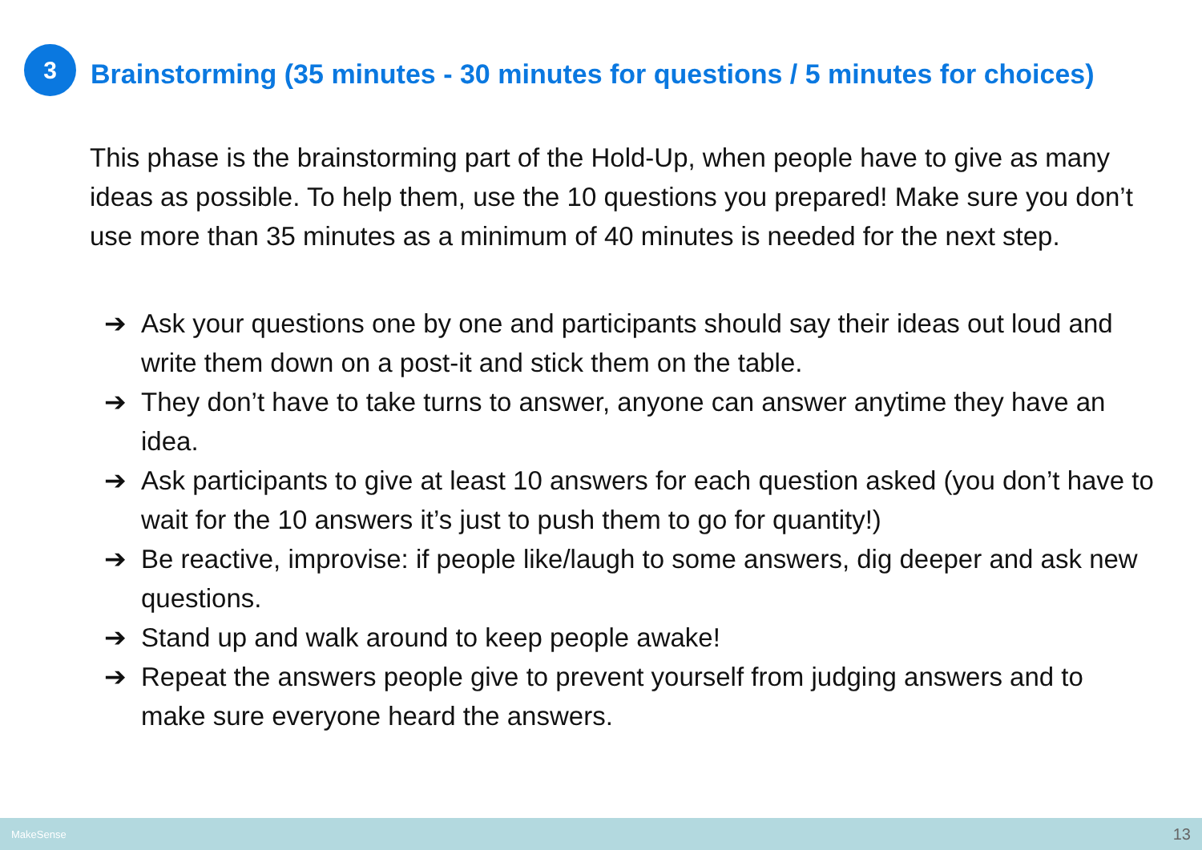3
Brainstorming (35 minutes - 30 minutes for questions / 5 minutes for choices)
This phase is the brainstorming part of the Hold-Up, when people have to give as many ideas as possible. To help them, use the 10 questions you prepared! Make sure you don’t use more than 35 minutes as a minimum of 40 minutes is needed for the next step.
➔ Ask your questions one by one and participants should say their ideas out loud and write them down on a post-it and stick them on the table.
➔ They don’t have to take turns to answer, anyone can answer anytime they have an idea.
➔ Ask participants to give at least 10 answers for each question asked (you don’t have to wait for the 10 answers it’s just to push them to go for quantity!)
➔ Be reactive, improvise: if people like/laugh to some answers, dig deeper and ask new questions.
➔ Stand up and walk around to keep people awake!
➔ Repeat the answers people give to prevent yourself from judging answers and to make sure everyone heard the answers.
MakeSense 13